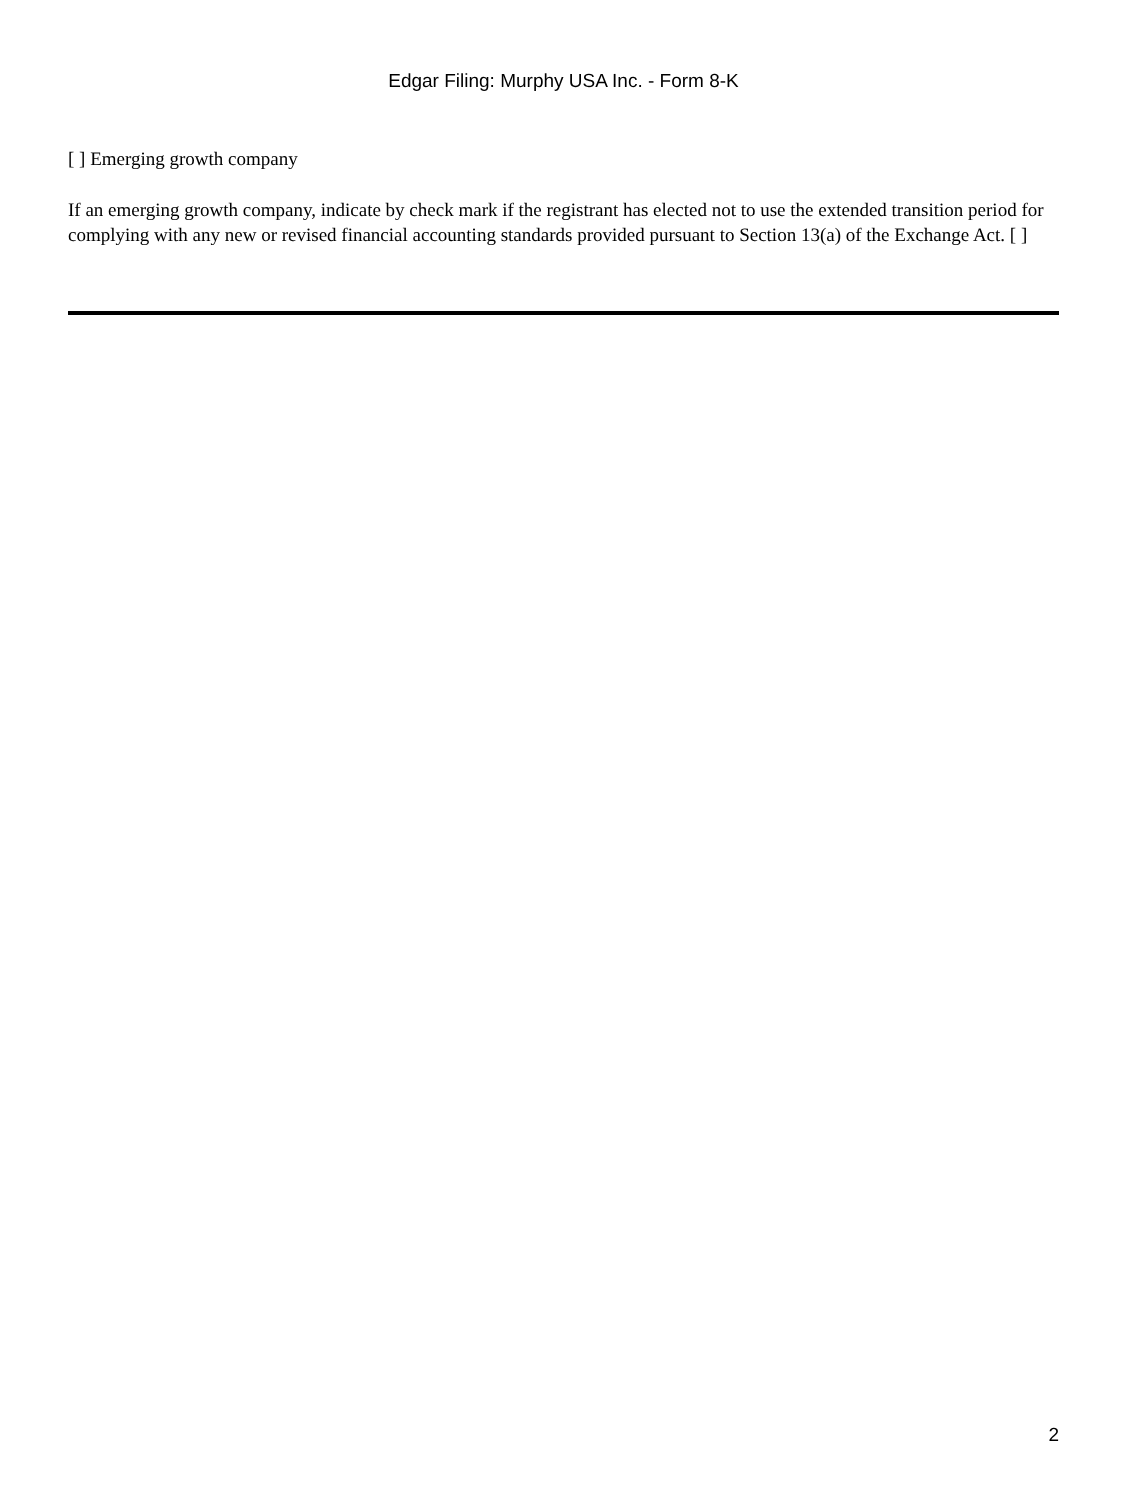Edgar Filing: Murphy USA Inc. - Form 8-K
[ ] Emerging growth company
If an emerging growth company, indicate by check mark if the registrant has elected not to use the extended transition period for complying with any new or revised financial accounting standards provided pursuant to Section 13(a) of the Exchange Act. [ ]
2